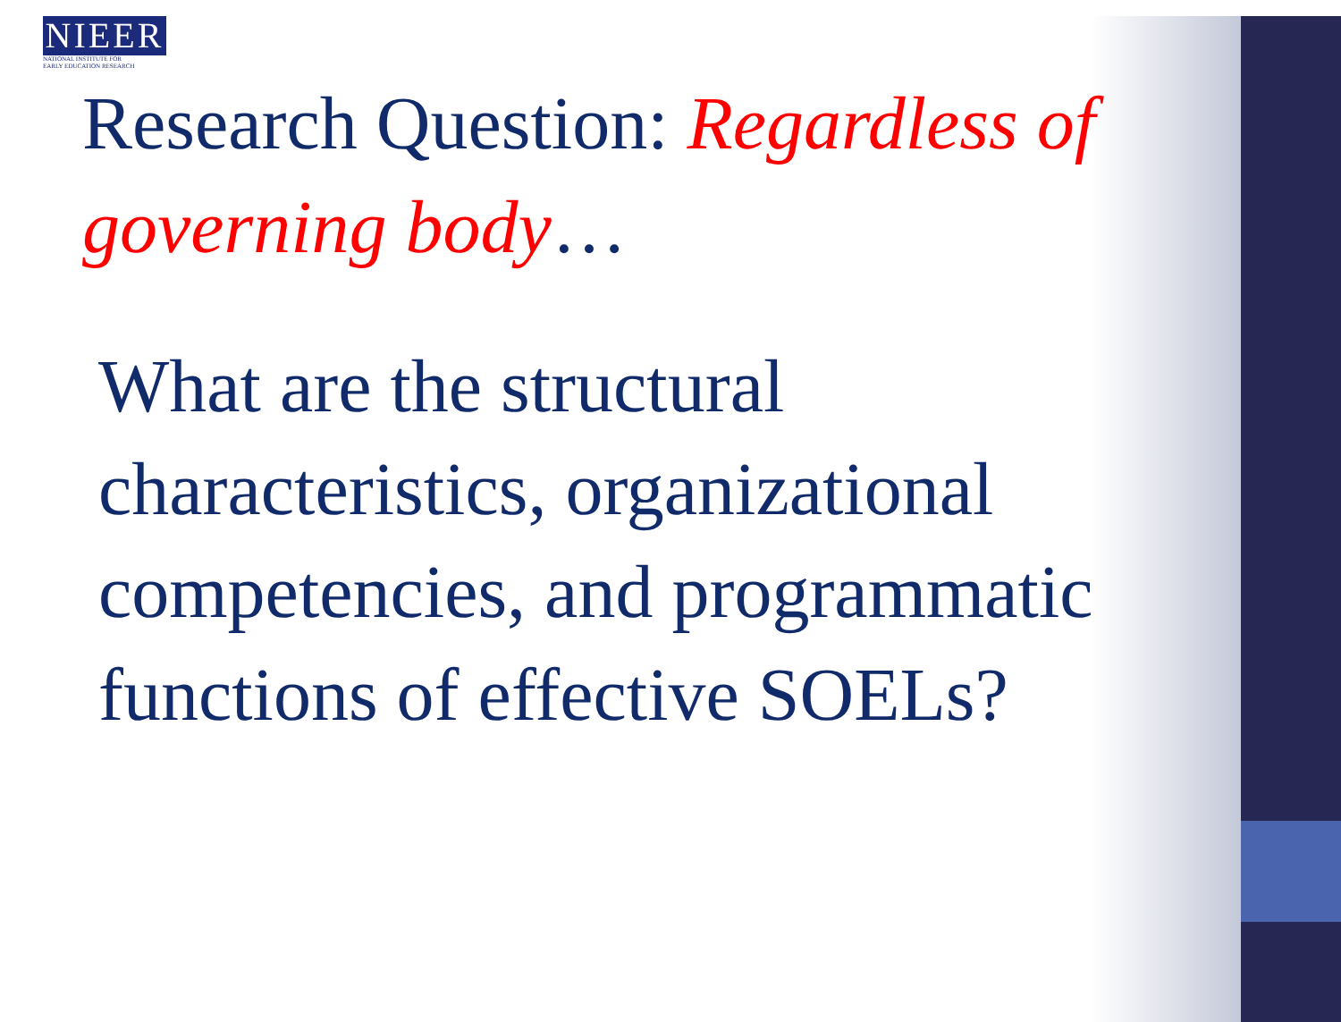NIEER
NATIONAL INSTITUTE FOR
EARLY EDUCATION RESEARCH
Research Question: Regardless of governing body…
What are the structural characteristics, organizational competencies, and programmatic functions of effective SOELs?